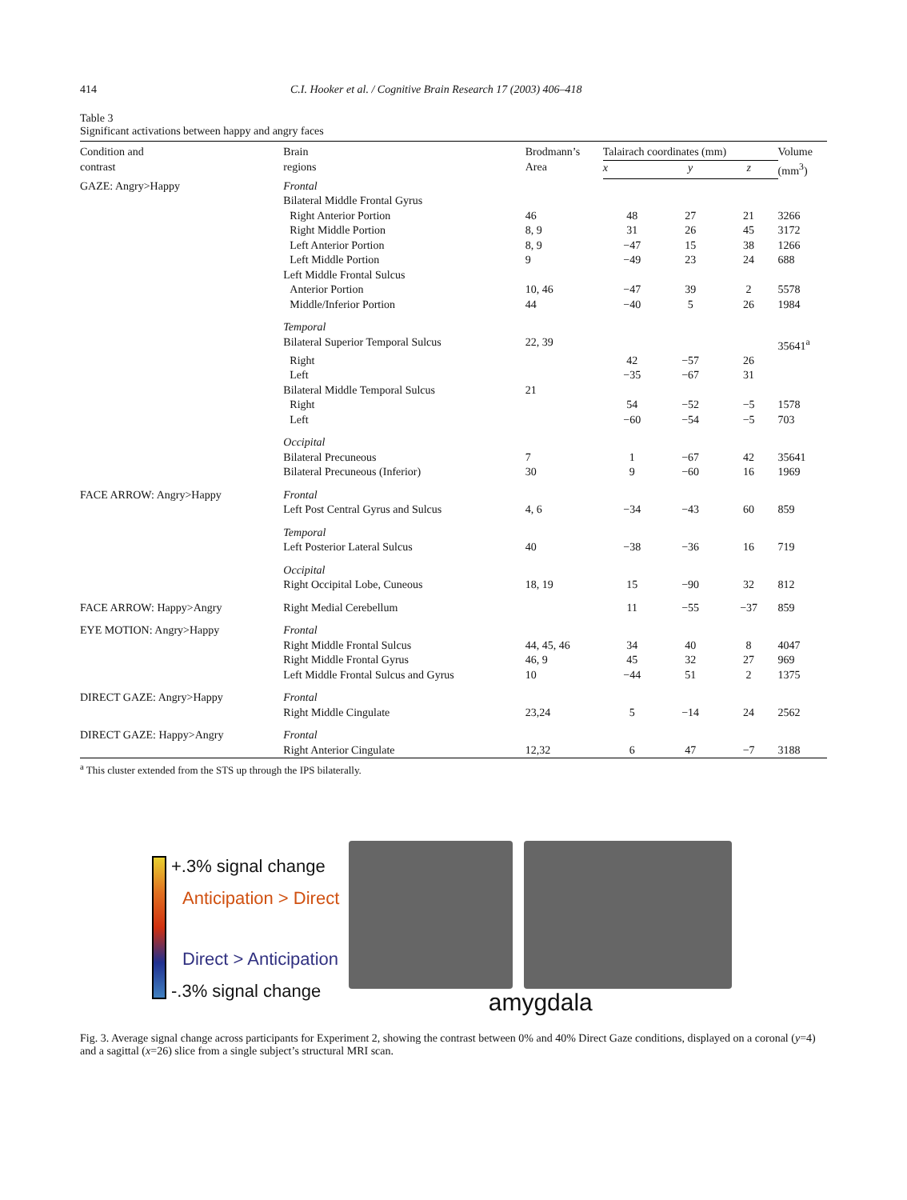414 C.I. Hooker et al. / Cognitive Brain Research 17 (2003) 406–418
Table 3
Significant activations between happy and angry faces
| Condition and contrast | Brain regions | Brodmann’s Area | Talairach coordinates (mm) | | | Volume (mm<sup>3</sup>) |
| --- | --- | --- | --- | --- | --- | --- |
| | | | x | y | z | |
| GAZE: Angry>Happy | Frontal | | | | | |
| | Bilateral Middle Frontal Gyrus | | | | | |
| | Right Anterior Portion | 46 | 48 | 27 | 21 | 3266 |
| | Right Middle Portion | 8, 9 | 31 | 26 | 45 | 3172 |
| | Left Anterior Portion | 8, 9 | −47 | 15 | 38 | 1266 |
| | Left Middle Portion | 9 | −49 | 23 | 24 | 688 |
| | Left Middle Frontal Sulcus | | | | | |
| | Anterior Portion | 10, 46 | −47 | 39 | 2 | 5578 |
| | Middle/Inferior Portion | 44 | −40 | 5 | 26 | 1984 |
| | Temporal | | | | | |
| | Bilateral Superior Temporal Sulcus | 22, 39 | | | | 35641<sup>a</sup> |
| | Right | | 42 | −57 | 26 | |
| | Left | | −35 | −67 | 31 | |
| | Bilateral Middle Temporal Sulcus | 21 | | | | |
| | Right | | 54 | −52 | −5 | 1578 |
| | Left | | −60 | −54 | −5 | 703 |
| | Occipital | | | | | |
| | Bilateral Precuneous | 7 | 1 | −67 | 42 | 35641 |
| | Bilateral Precuneous (Inferior) | 30 | 9 | −60 | 16 | 1969 |
| FACE ARROW: Angry>Happy | Frontal | | | | | |
| | Left Post Central Gyrus and Sulcus | 4, 6 | −34 | −43 | 60 | 859 |
| | Temporal | | | | | |
| | Left Posterior Lateral Sulcus | 40 | −38 | −36 | 16 | 719 |
| | Occipital | | | | | |
| | Right Occipital Lobe, Cuneous | 18, 19 | 15 | −90 | 32 | 812 |
| FACE ARROW: Happy>Angry | Right Medial Cerebellum | | 11 | −55 | −37 | 859 |
| EYE MOTION: Angry>Happy | Frontal | | | | | |
| | Right Middle Frontal Sulcus | 44, 45, 46 | 34 | 40 | 8 | 4047 |
| | Right Middle Frontal Gyrus | 46, 9 | 45 | 32 | 27 | 969 |
| | Left Middle Frontal Sulcus and Gyrus | 10 | −44 | 51 | 2 | 1375 |
| DIRECT GAZE: Angry>Happy | Frontal | | | | | |
| | Right Middle Cingulate | 23,24 | 5 | −14 | 24 | 2562 |
| DIRECT GAZE: Happy>Angry | Frontal | | | | | |
| | Right Anterior Cingulate | 12,32 | 6 | 47 | −7 | 3188 |
<sup>a</sup> This cluster extended from the STS up through the IPS bilaterally.
+.3% signal change
Anticipation > Direct
Direct > Anticipation
-.3% signal change
amygdala
Fig. 3. Average signal change across participants for Experiment 2, showing the contrast between 0% and 40% Direct Gaze conditions, displayed on a coronal (y=4) and a sagittal (x=26) slice from a single subject’s structural MRI scan.